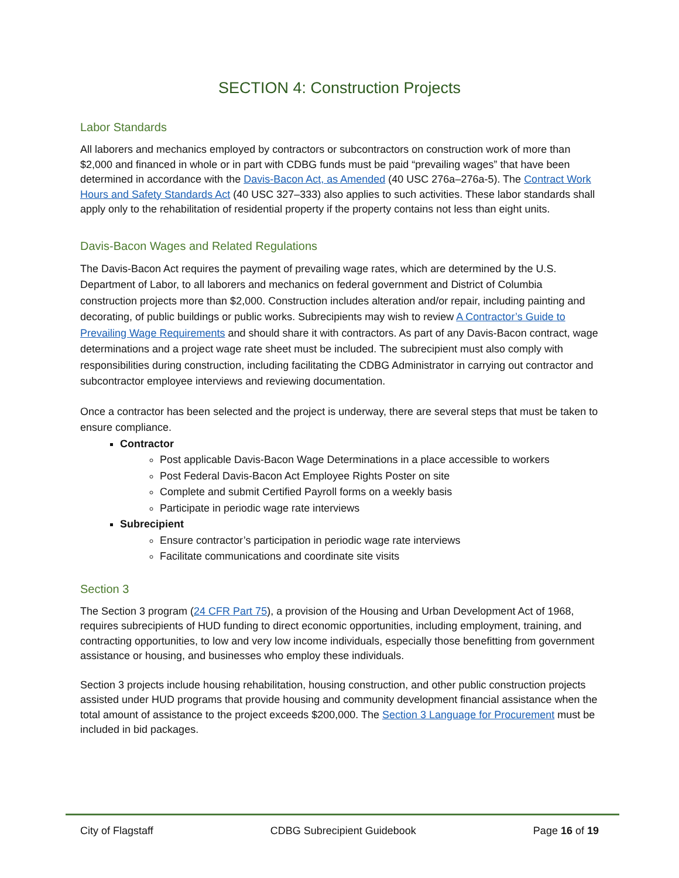SECTION 4: Construction Projects
Labor Standards
All laborers and mechanics employed by contractors or subcontractors on construction work of more than $2,000 and financed in whole or in part with CDBG funds must be paid “prevailing wages” that have been determined in accordance with the Davis-Bacon Act, as Amended (40 USC 276a–276a-5). The Contract Work Hours and Safety Standards Act (40 USC 327–333) also applies to such activities. These labor standards shall apply only to the rehabilitation of residential property if the property contains not less than eight units.
Davis-Bacon Wages and Related Regulations
The Davis-Bacon Act requires the payment of prevailing wage rates, which are determined by the U.S. Department of Labor, to all laborers and mechanics on federal government and District of Columbia construction projects more than $2,000. Construction includes alteration and/or repair, including painting and decorating, of public buildings or public works. Subrecipients may wish to review A Contractor’s Guide to Prevailing Wage Requirements and should share it with contractors. As part of any Davis-Bacon contract, wage determinations and a project wage rate sheet must be included. The subrecipient must also comply with responsibilities during construction, including facilitating the CDBG Administrator in carrying out contractor and subcontractor employee interviews and reviewing documentation.
Once a contractor has been selected and the project is underway, there are several steps that must be taken to ensure compliance.
Contractor
Post applicable Davis-Bacon Wage Determinations in a place accessible to workers
Post Federal Davis-Bacon Act Employee Rights Poster on site
Complete and submit Certified Payroll forms on a weekly basis
Participate in periodic wage rate interviews
Subrecipient
Ensure contractor’s participation in periodic wage rate interviews
Facilitate communications and coordinate site visits
Section 3
The Section 3 program (24 CFR Part 75), a provision of the Housing and Urban Development Act of 1968, requires subrecipients of HUD funding to direct economic opportunities, including employment, training, and contracting opportunities, to low and very low income individuals, especially those benefitting from government assistance or housing, and businesses who employ these individuals.
Section 3 projects include housing rehabilitation, housing construction, and other public construction projects assisted under HUD programs that provide housing and community development financial assistance when the total amount of assistance to the project exceeds $200,000. The Section 3 Language for Procurement must be included in bid packages.
City of Flagstaff CDBG Subrecipient Guidebook Page 16 of 19